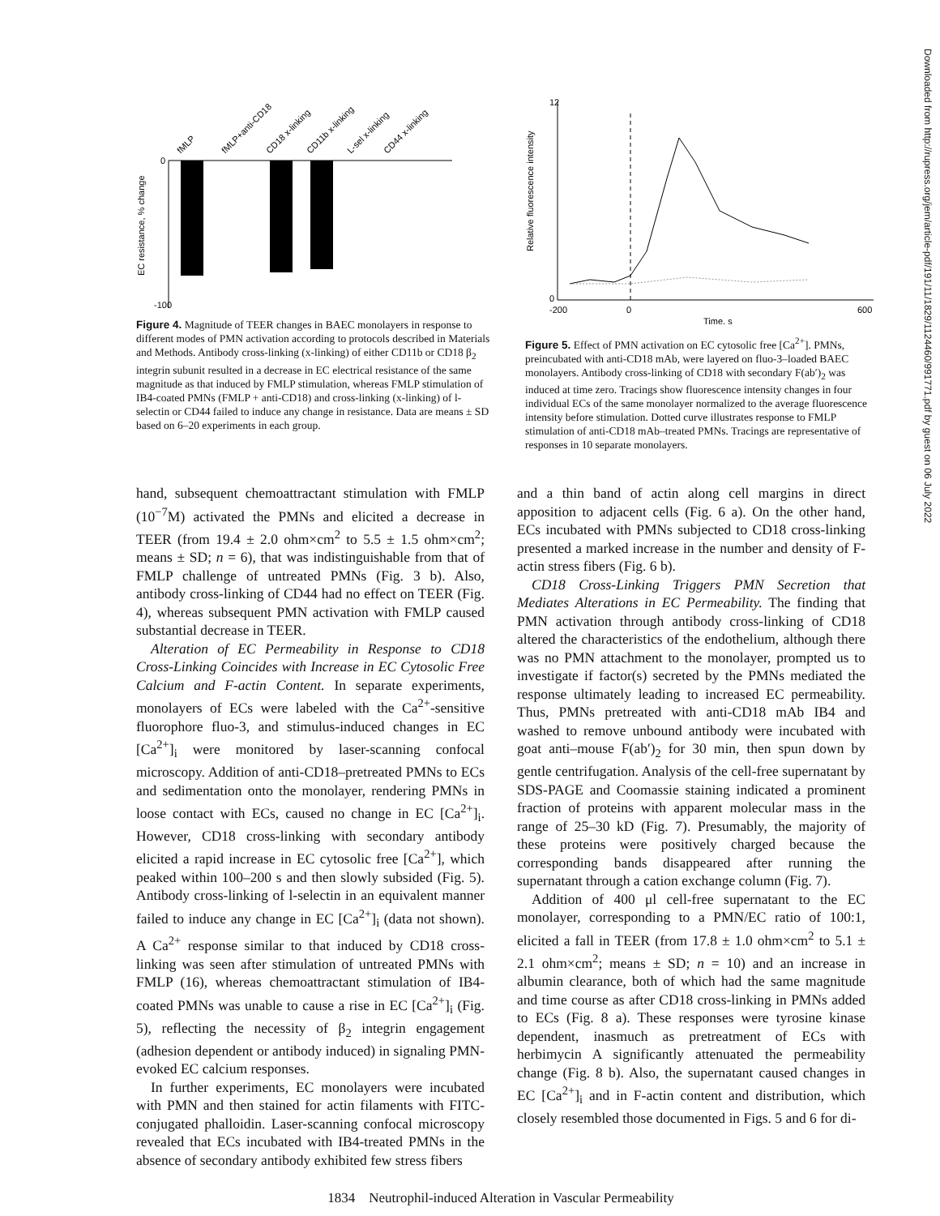Downloaded from http://rupress.org/jem/article-pdf/191/11/1829/1124460/991771.pdf by guest on 06 July 2022
0
-100
EC resistance, % change
fMLP
fMLP+anti-CD18
CD18 x-linking
CD11b x-linking
L-sel x-linking
CD44 x-linking
Figure 4. Magnitude of TEER changes in BAEC monolayers in response to different modes of PMN activation according to protocols described in Materials and Methods. Antibody cross-linking (x-linking) of either CD11b or CD18 β<sub>2</sub> integrin subunit resulted in a decrease in EC electrical resistance of the same magnitude as that induced by FMLP stimulation, whereas FMLP stimulation of IB4-coated PMNs (FMLP + anti-CD18) and cross-linking (x-linking) of l-selectin or CD44 failed to induce any change in resistance. Data are means ± SD based on 6–20 experiments in each group.
12
0
Relative fluorescence intensity
-200
0
600
Time, s
Figure 5. Effect of PMN activation on EC cytosolic free [Ca<sup>2+</sup>]. PMNs, preincubated with anti-CD18 mAb, were layered on fluo-3–loaded BAEC monolayers. Antibody cross-linking of CD18 with secondary F(ab′)<sub>2</sub> was induced at time zero. Tracings show fluorescence intensity changes in four individual ECs of the same monolayer normalized to the average fluorescence intensity before stimulation. Dotted curve illustrates response to FMLP stimulation of anti-CD18 mAb–treated PMNs. Tracings are representative of responses in 10 separate monolayers.
hand, subsequent chemoattractant stimulation with FMLP (10<sup>−7</sup>M) activated the PMNs and elicited a decrease in TEER (from 19.4 ± 2.0 ohm×cm<sup>2</sup> to 5.5 ± 1.5 ohm×cm<sup>2</sup>; means ± SD; n = 6), that was indistinguishable from that of FMLP challenge of untreated PMNs (Fig. 3 b). Also, antibody cross-linking of CD44 had no effect on TEER (Fig. 4), whereas subsequent PMN activation with FMLP caused substantial decrease in TEER.
Alteration of EC Permeability in Response to CD18 Cross-Linking Coincides with Increase in EC Cytosolic Free Calcium and F-actin Content. In separate experiments, monolayers of ECs were labeled with the Ca<sup>2+</sup>-sensitive fluorophore fluo-3, and stimulus-induced changes in EC [Ca<sup>2+</sup>]<sub>i</sub> were monitored by laser-scanning confocal microscopy. Addition of anti-CD18–pretreated PMNs to ECs and sedimentation onto the monolayer, rendering PMNs in loose contact with ECs, caused no change in EC [Ca<sup>2+</sup>]<sub>i</sub>. However, CD18 cross-linking with secondary antibody elicited a rapid increase in EC cytosolic free [Ca<sup>2+</sup>], which peaked within 100–200 s and then slowly subsided (Fig. 5). Antibody cross-linking of l-selectin in an equivalent manner failed to induce any change in EC [Ca<sup>2+</sup>]<sub>i</sub> (data not shown). A Ca<sup>2+</sup> response similar to that induced by CD18 cross-linking was seen after stimulation of untreated PMNs with FMLP (16), whereas chemoattractant stimulation of IB4-coated PMNs was unable to cause a rise in EC [Ca<sup>2+</sup>]<sub>i</sub> (Fig. 5), reflecting the necessity of β<sub>2</sub> integrin engagement (adhesion dependent or antibody induced) in signaling PMN-evoked EC calcium responses.
In further experiments, EC monolayers were incubated with PMN and then stained for actin filaments with FITC-conjugated phalloidin. Laser-scanning confocal microscopy revealed that ECs incubated with IB4-treated PMNs in the absence of secondary antibody exhibited few stress fibers
and a thin band of actin along cell margins in direct apposition to adjacent cells (Fig. 6 a). On the other hand, ECs incubated with PMNs subjected to CD18 cross-linking presented a marked increase in the number and density of F-actin stress fibers (Fig. 6 b).
CD18 Cross-Linking Triggers PMN Secretion that Mediates Alterations in EC Permeability. The finding that PMN activation through antibody cross-linking of CD18 altered the characteristics of the endothelium, although there was no PMN attachment to the monolayer, prompted us to investigate if factor(s) secreted by the PMNs mediated the response ultimately leading to increased EC permeability. Thus, PMNs pretreated with anti-CD18 mAb IB4 and washed to remove unbound antibody were incubated with goat anti–mouse F(ab′)<sub>2</sub> for 30 min, then spun down by gentle centrifugation. Analysis of the cell-free supernatant by SDS-PAGE and Coomassie staining indicated a prominent fraction of proteins with apparent molecular mass in the range of 25–30 kD (Fig. 7). Presumably, the majority of these proteins were positively charged because the corresponding bands disappeared after running the supernatant through a cation exchange column (Fig. 7).
Addition of 400 μl cell-free supernatant to the EC monolayer, corresponding to a PMN/EC ratio of 100:1, elicited a fall in TEER (from 17.8 ± 1.0 ohm×cm<sup>2</sup> to 5.1 ± 2.1 ohm×cm<sup>2</sup>; means ± SD; n = 10) and an increase in albumin clearance, both of which had the same magnitude and time course as after CD18 cross-linking in PMNs added to ECs (Fig. 8 a). These responses were tyrosine kinase dependent, inasmuch as pretreatment of ECs with herbimycin A significantly attenuated the permeability change (Fig. 8 b). Also, the supernatant caused changes in EC [Ca<sup>2+</sup>]<sub>i</sub> and in F-actin content and distribution, which closely resembled those documented in Figs. 5 and 6 for di-
1834 Neutrophil-induced Alteration in Vascular Permeability